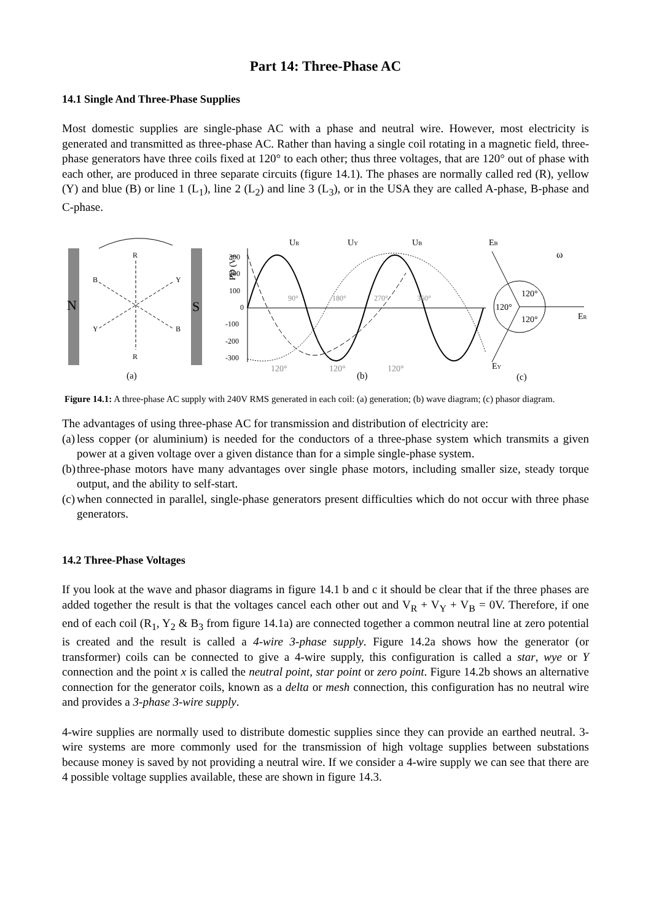Part 14: Three-Phase AC
14.1 Single And Three-Phase Supplies
Most domestic supplies are single-phase AC with a phase and neutral wire. However, most electricity is generated and transmitted as three-phase AC. Rather than having a single coil rotating in a magnetic field, three-phase generators have three coils fixed at 120° to each other; thus three voltages, that are 120° out of phase with each other, are produced in three separate circuits (figure 14.1). The phases are normally called red (R), yellow (Y) and blue (B) or line 1 (L<sub>1</sub>), line 2 (L<sub>2</sub>) and line 3 (L<sub>3</sub>), or in the USA they are called A-phase, B-phase and C-phase.
N
S
R
B
Y
Y
B
R
(a)
PD (V)
300
200
100
0
-100
-200
-300
UR
UY
UB
90°
180°
270°
360°
120°
120°
120°
(b)
EB
ER
EY
120°
120°
120°
ω
(c)
Figure 14.1: A three-phase AC supply with 240V RMS generated in each coil: (a) generation; (b) wave diagram; (c) phasor diagram.
The advantages of using three-phase AC for transmission and distribution of electricity are:
(a) less copper (or aluminium) is needed for the conductors of a three-phase system which transmits a given power at a given voltage over a given distance than for a simple single-phase system.
(b) three-phase motors have many advantages over single phase motors, including smaller size, steady torque output, and the ability to self-start.
(c) when connected in parallel, single-phase generators present difficulties which do not occur with three phase generators.
14.2 Three-Phase Voltages
If you look at the wave and phasor diagrams in figure 14.1 b and c it should be clear that if the three phases are added together the result is that the voltages cancel each other out and V<sub>R</sub> + V<sub>Y</sub> + V<sub>B</sub> = 0V. Therefore, if one end of each coil (R<sub>1</sub>, Y<sub>2</sub> & B<sub>3</sub> from figure 14.1a) are connected together a common neutral line at zero potential is created and the result is called a 4-wire 3-phase supply. Figure 14.2a shows how the generator (or transformer) coils can be connected to give a 4-wire supply, this configuration is called a star, wye or Y connection and the point x is called the neutral point, star point or zero point. Figure 14.2b shows an alternative connection for the generator coils, known as a delta or mesh connection, this configuration has no neutral wire and provides a 3-phase 3-wire supply.
4-wire supplies are normally used to distribute domestic supplies since they can provide an earthed neutral. 3-wire systems are more commonly used for the transmission of high voltage supplies between substations because money is saved by not providing a neutral wire. If we consider a 4-wire supply we can see that there are 4 possible voltage supplies available, these are shown in figure 14.3.